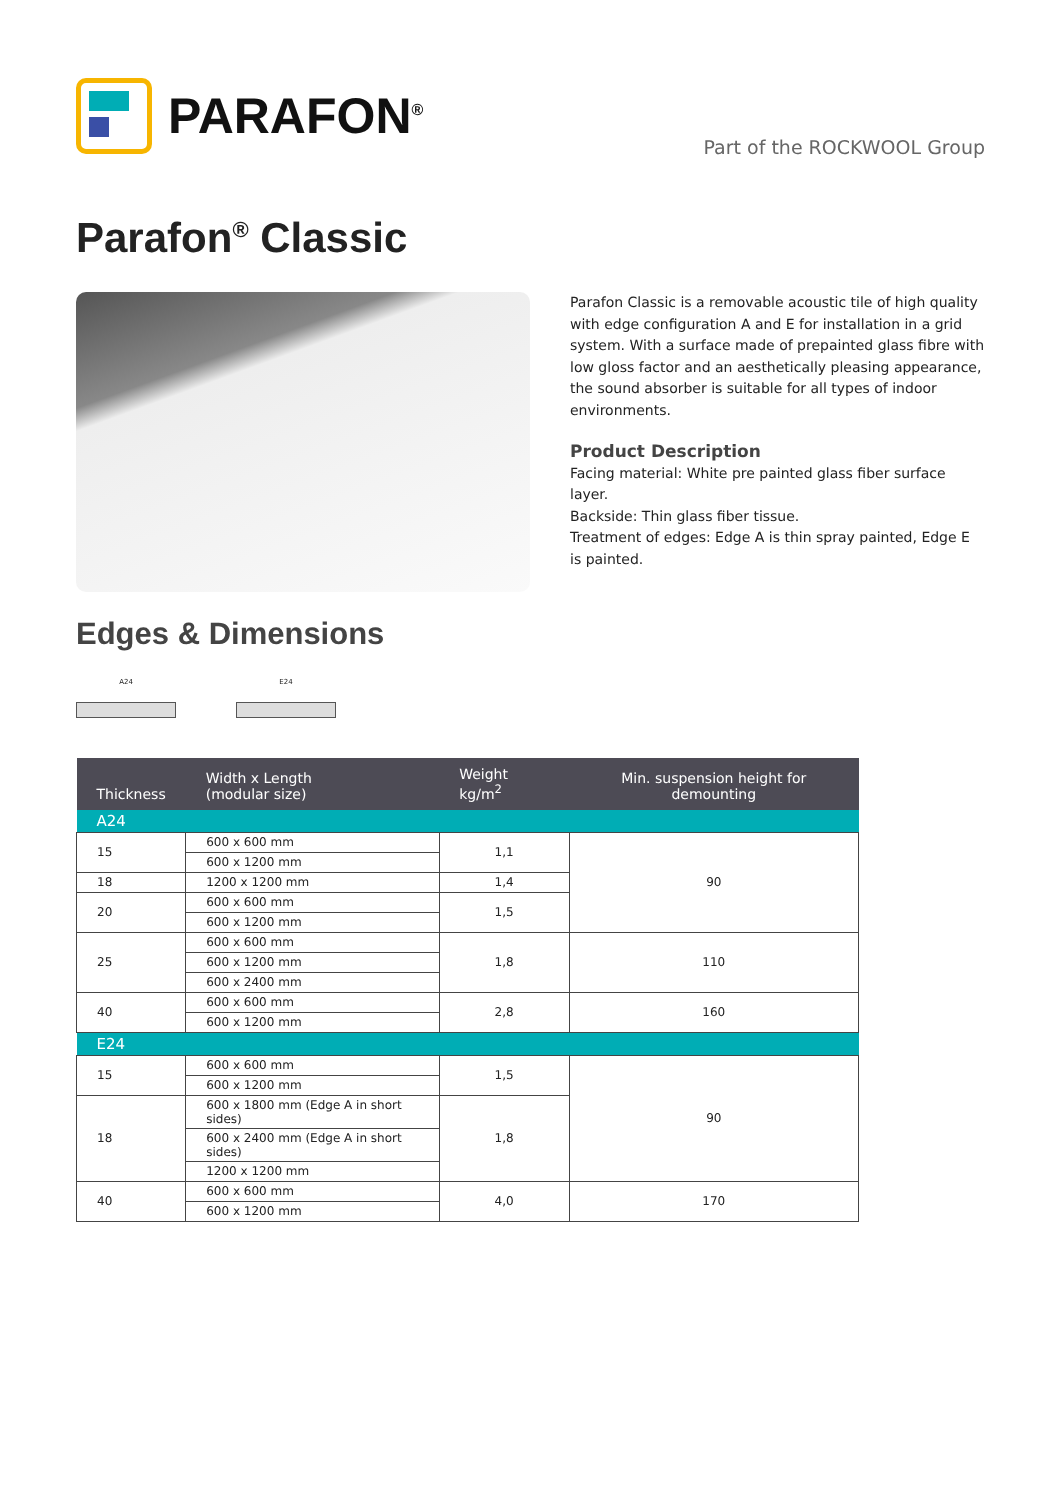PARAFON<sup>®</sup>
Part of the ROCKWOOL Group
Parafon<sup>®</sup> Classic
Parafon Classic is a removable acoustic tile of high quality with edge configuration A and E for installation in a grid system. With a surface made of prepainted glass fibre with low gloss factor and an aesthetically pleasing appearance, the sound absorber is suitable for all types of indoor environments.
Product Description
Facing material: White pre painted glass fiber surface layer.
Backside: Thin glass fiber tissue.
Treatment of edges: Edge A is thin spray painted, Edge E is painted.
Edges & Dimensions
A24 E24
| Thickness | Width x Length (modular size) | Weight kg/m<sup>2</sup> | Min. suspension height for demounting |
| --- | --- | --- | --- |
| A24 | | | |
| 15 | 600 x 600 mm | 1,1 | 90 |
| | 600 x 1200 mm | | |
| 18 | 1200 x 1200 mm | 1,4 | |
| 20 | 600 x 600 mm | 1,5 | |
| | 600 x 1200 mm | | |
| 25 | 600 x 600 mm | 1,8 | 110 |
| | 600 x 1200 mm | | |
| | 600 x 2400 mm | | |
| 40 | 600 x 600 mm | 2,8 | 160 |
| | 600 x 1200 mm | | |
| E24 | | | |
| 15 | 600 x 600 mm | 1,5 | 90 |
| | 600 x 1200 mm | | |
| 18 | 600 x 1800 mm (Edge A in short sides) | 1,8 | |
| | 600 x 2400 mm (Edge A in short sides) | | |
| | 1200 x 1200 mm | | |
| 40 | 600 x 600 mm | 4,0 | 170 |
| | 600 x 1200 mm | | |